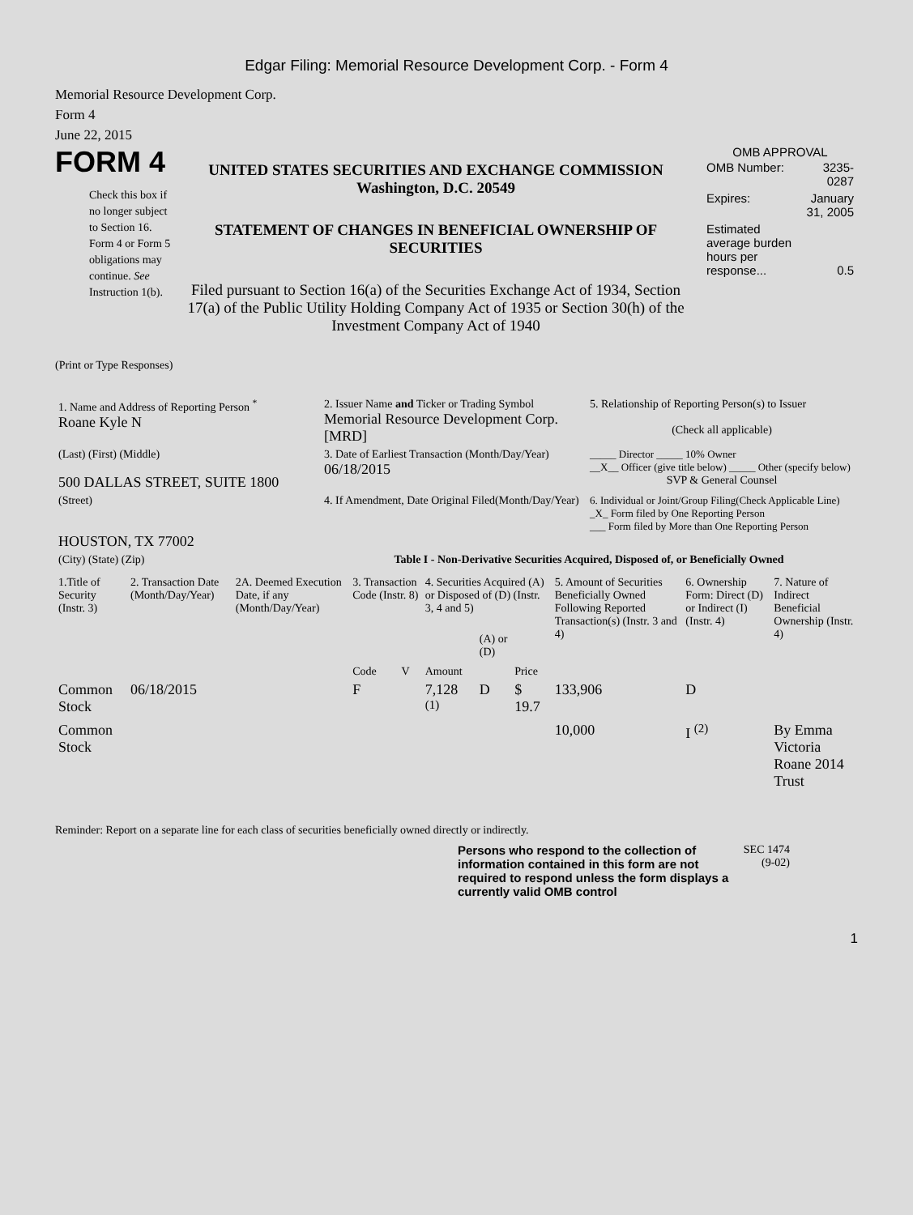Edgar Filing: Memorial Resource Development Corp. - Form 4
Memorial Resource Development Corp.
Form 4
June 22, 2015
FORM 4
Check this box if no longer subject to Section 16. Form 4 or Form 5 obligations may continue. See Instruction 1(b).
UNITED STATES SECURITIES AND EXCHANGE COMMISSION
Washington, D.C. 20549
STATEMENT OF CHANGES IN BENEFICIAL OWNERSHIP OF SECURITIES
Filed pursuant to Section 16(a) of the Securities Exchange Act of 1934, Section 17(a) of the Public Utility Holding Company Act of 1935 or Section 30(h) of the Investment Company Act of 1940
OMB APPROVAL
| OMB Number: | 3235-0287 |
| Expires: | January 31, 2005 |
| Estimated average burden hours per response... | 0.5 |
(Print or Type Responses)
| 1. Name and Address of Reporting Person <sup>*</sup> Roane Kyle N | 2. Issuer Name and Ticker or Trading Symbol Memorial Resource Development Corp. [MRD] | 5. Relationship of Reporting Person(s) to Issuer (Check all applicable) |
| (Last) (First) (Middle) 500 DALLAS STREET, SUITE 1800 | 3. Date of Earliest Transaction (Month/Day/Year) 06/18/2015 | _____ Director _____ 10% Owner __X__ Officer (give title below) _____ Other (specify below) SVP & General Counsel |
| (Street) HOUSTON, TX 77002 | 4. If Amendment, Date Original Filed(Month/Day/Year) | 6. Individual or Joint/Group Filing(Check Applicable Line) _X_ Form filed by One Reporting Person ___ Form filed by More than One Reporting Person |
| (City) (State) (Zip) | Table I - Non-Derivative Securities Acquired, Disposed of, or Beneficially Owned | |
| 1.Title of Security (Instr. 3) | 2. Transaction Date (Month/Day/Year) | 2A. Deemed Execution Date, if any (Month/Day/Year) | 3. Transaction Code (Instr. 8) | | 4. Securities Acquired (A) or Disposed of (D) (Instr. 3, 4 and 5) | | | 5. Amount of Securities Beneficially Owned Following Reported Transaction(s) (Instr. 3 and 4) | 6. Ownership Form: Direct (D) or Indirect (I) (Instr. 4) | 7. Nature of Indirect Beneficial Ownership (Instr. 4) |
| | | | Code | V | Amount | (A) or (D) | Price | | | |
| Common Stock | 06/18/2015 | | F | | 7,128 <sup>(1)</sup> | D | $ 19.7 | 133,906 | D | |
| Common Stock | | | | | | | | 10,000 | I <sup>(2)</sup> | By Emma Victoria Roane 2014 Trust |
Reminder: Report on a separate line for each class of securities beneficially owned directly or indirectly.
Persons who respond to the collection of information contained in this form are not required to respond unless the form displays a currently valid OMB control
SEC 1474 (9-02)
1